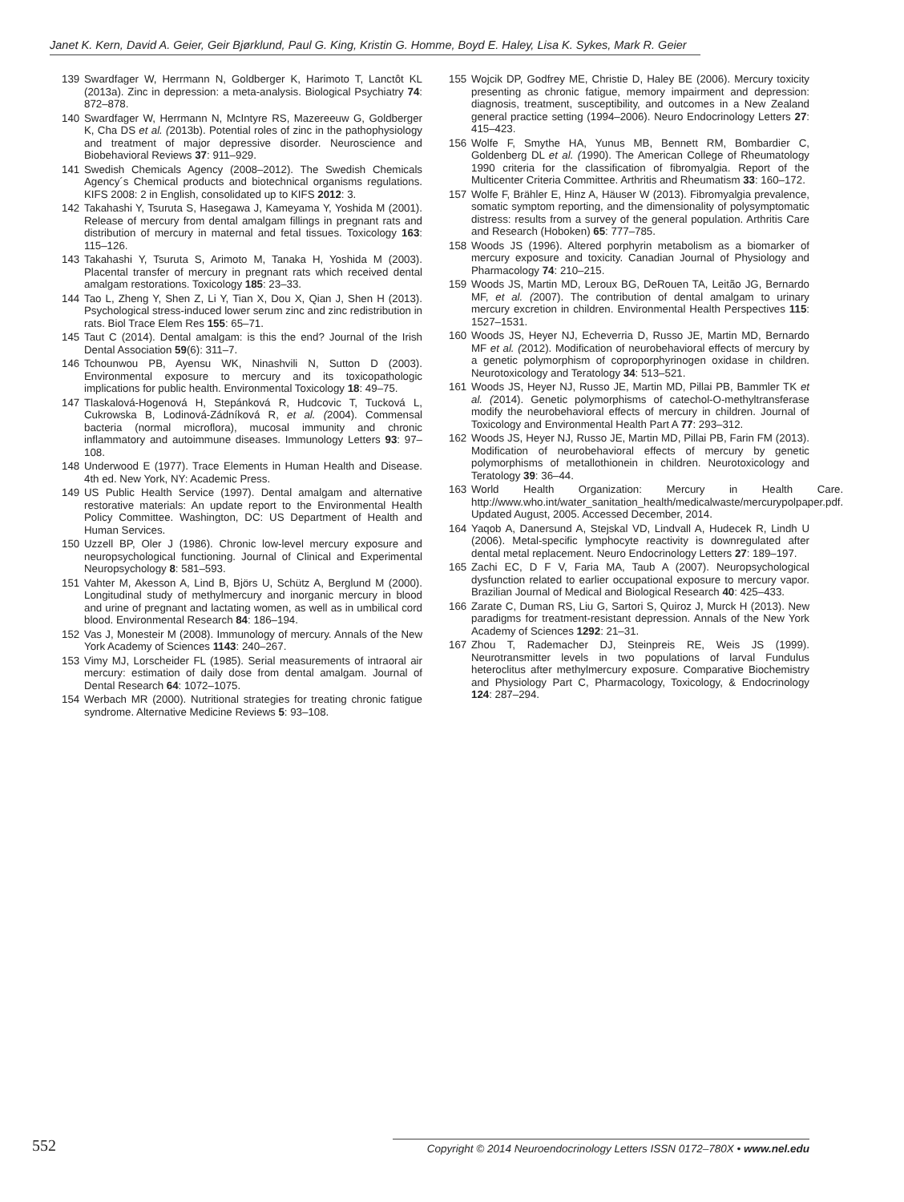Janet K. Kern, David A. Geier, Geir Bjørklund, Paul G. King, Kristin G. Homme, Boyd E. Haley, Lisa K. Sykes, Mark R. Geier
139 Swardfager W, Herrmann N, Goldberger K, Harimoto T, Lanctôt KL (2013a). Zinc in depression: a meta-analysis. Biological Psychiatry 74: 872–878.
140 Swardfager W, Herrmann N, McIntyre RS, Mazereeuw G, Goldberger K, Cha DS et al. (2013b). Potential roles of zinc in the pathophysiology and treatment of major depressive disorder. Neuroscience and Biobehavioral Reviews 37: 911–929.
141 Swedish Chemicals Agency (2008–2012). The Swedish Chemicals Agency´s Chemical products and biotechnical organisms regulations. KIFS 2008: 2 in English, consolidated up to KIFS 2012: 3.
142 Takahashi Y, Tsuruta S, Hasegawa J, Kameyama Y, Yoshida M (2001). Release of mercury from dental amalgam fillings in pregnant rats and distribution of mercury in maternal and fetal tissues. Toxicology 163: 115–126.
143 Takahashi Y, Tsuruta S, Arimoto M, Tanaka H, Yoshida M (2003). Placental transfer of mercury in pregnant rats which received dental amalgam restorations. Toxicology 185: 23–33.
144 Tao L, Zheng Y, Shen Z, Li Y, Tian X, Dou X, Qian J, Shen H (2013). Psychological stress-induced lower serum zinc and zinc redistribution in rats. Biol Trace Elem Res 155: 65–71.
145 Taut C (2014). Dental amalgam: is this the end? Journal of the Irish Dental Association 59(6): 311–7.
146 Tchounwou PB, Ayensu WK, Ninashvili N, Sutton D (2003). Environmental exposure to mercury and its toxicopathologic implications for public health. Environmental Toxicology 18: 49–75.
147 Tlaskalová-Hogenová H, Stepánková R, Hudcovic T, Tucková L, Cukrowska B, Lodinová-Zádníková R, et al. (2004). Commensal bacteria (normal microflora), mucosal immunity and chronic inflammatory and autoimmune diseases. Immunology Letters 93: 97–108.
148 Underwood E (1977). Trace Elements in Human Health and Disease. 4th ed. New York, NY: Academic Press.
149 US Public Health Service (1997). Dental amalgam and alternative restorative materials: An update report to the Environmental Health Policy Committee. Washington, DC: US Department of Health and Human Services.
150 Uzzell BP, Oler J (1986). Chronic low-level mercury exposure and neuropsychological functioning. Journal of Clinical and Experimental Neuropsychology 8: 581–593.
151 Vahter M, Akesson A, Lind B, Björs U, Schütz A, Berglund M (2000). Longitudinal study of methylmercury and inorganic mercury in blood and urine of pregnant and lactating women, as well as in umbilical cord blood. Environmental Research 84: 186–194.
152 Vas J, Monesteir M (2008). Immunology of mercury. Annals of the New York Academy of Sciences 1143: 240–267.
153 Vimy MJ, Lorscheider FL (1985). Serial measurements of intraoral air mercury: estimation of daily dose from dental amalgam. Journal of Dental Research 64: 1072–1075.
154 Werbach MR (2000). Nutritional strategies for treating chronic fatigue syndrome. Alternative Medicine Reviews 5: 93–108.
155 Wojcik DP, Godfrey ME, Christie D, Haley BE (2006). Mercury toxicity presenting as chronic fatigue, memory impairment and depression: diagnosis, treatment, susceptibility, and outcomes in a New Zealand general practice setting (1994–2006). Neuro Endocrinology Letters 27: 415–423.
156 Wolfe F, Smythe HA, Yunus MB, Bennett RM, Bombardier C, Goldenberg DL et al. (1990). The American College of Rheumatology 1990 criteria for the classification of fibromyalgia. Report of the Multicenter Criteria Committee. Arthritis and Rheumatism 33: 160–172.
157 Wolfe F, Brähler E, Hinz A, Häuser W (2013). Fibromyalgia prevalence, somatic symptom reporting, and the dimensionality of polysymptomatic distress: results from a survey of the general population. Arthritis Care and Research (Hoboken) 65: 777–785.
158 Woods JS (1996). Altered porphyrin metabolism as a biomarker of mercury exposure and toxicity. Canadian Journal of Physiology and Pharmacology 74: 210–215.
159 Woods JS, Martin MD, Leroux BG, DeRouen TA, Leitão JG, Bernardo MF, et al. (2007). The contribution of dental amalgam to urinary mercury excretion in children. Environmental Health Perspectives 115: 1527–1531.
160 Woods JS, Heyer NJ, Echeverria D, Russo JE, Martin MD, Bernardo MF et al. (2012). Modification of neurobehavioral effects of mercury by a genetic polymorphism of coproporphyrinogen oxidase in children. Neurotoxicology and Teratology 34: 513–521.
161 Woods JS, Heyer NJ, Russo JE, Martin MD, Pillai PB, Bammler TK et al. (2014). Genetic polymorphisms of catechol-O-methyltransferase modify the neurobehavioral effects of mercury in children. Journal of Toxicology and Environmental Health Part A 77: 293–312.
162 Woods JS, Heyer NJ, Russo JE, Martin MD, Pillai PB, Farin FM (2013). Modification of neurobehavioral effects of mercury by genetic polymorphisms of metallothionein in children. Neurotoxicology and Teratology 39: 36–44.
163 World Health Organization: Mercury in Health Care. http://www.who.int/water_sanitation_health/medicalwaste/mercurypolpaper.pdf. Updated August, 2005. Accessed December, 2014.
164 Yaqob A, Danersund A, Stejskal VD, Lindvall A, Hudecek R, Lindh U (2006). Metal-specific lymphocyte reactivity is downregulated after dental metal replacement. Neuro Endocrinology Letters 27: 189–197.
165 Zachi EC, D F V, Faria MA, Taub A (2007). Neuropsychological dysfunction related to earlier occupational exposure to mercury vapor. Brazilian Journal of Medical and Biological Research 40: 425–433.
166 Zarate C, Duman RS, Liu G, Sartori S, Quiroz J, Murck H (2013). New paradigms for treatment-resistant depression. Annals of the New York Academy of Sciences 1292: 21–31.
167 Zhou T, Rademacher DJ, Steinpreis RE, Weis JS (1999). Neurotransmitter levels in two populations of larval Fundulus heteroclitus after methylmercury exposure. Comparative Biochemistry and Physiology Part C, Pharmacology, Toxicology, & Endocrinology 124: 287–294.
552 Copyright © 2014 Neuroendocrinology Letters ISSN 0172–780X • www.nel.edu